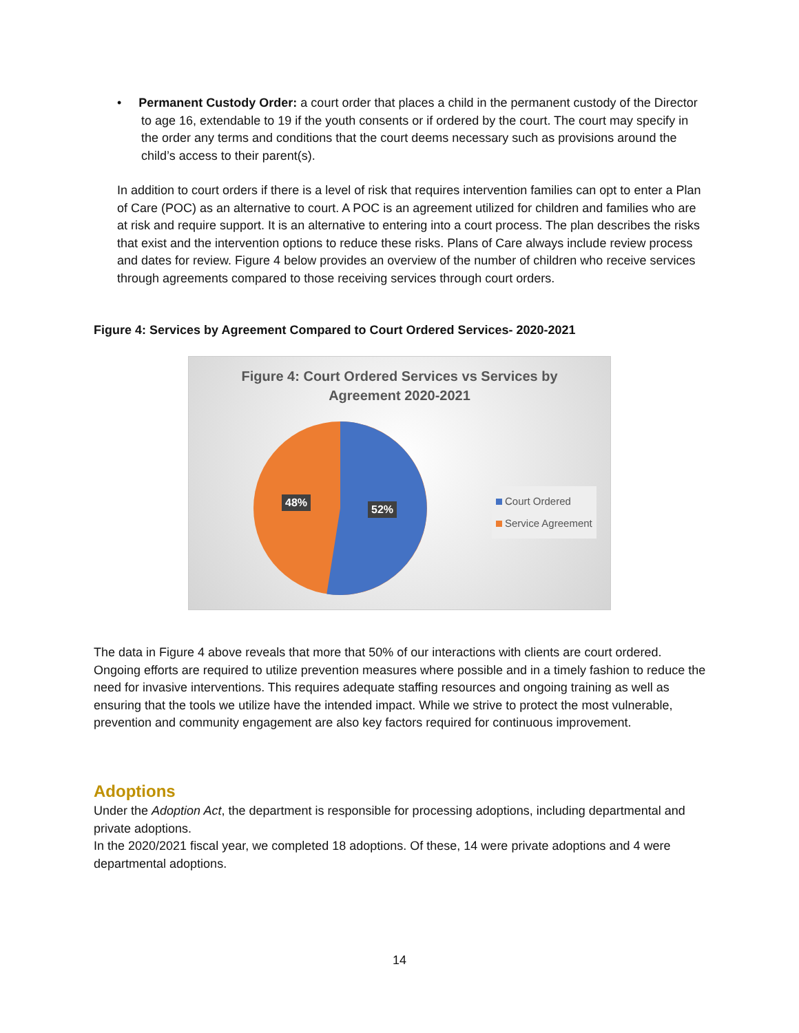• Permanent Custody Order: a court order that places a child in the permanent custody of the Director to age 16, extendable to 19 if the youth consents or if ordered by the court. The court may specify in the order any terms and conditions that the court deems necessary such as provisions around the child’s access to their parent(s).
In addition to court orders if there is a level of risk that requires intervention families can opt to enter a Plan of Care (POC) as an alternative to court. A POC is an agreement utilized for children and families who are at risk and require support. It is an alternative to entering into a court process. The plan describes the risks that exist and the intervention options to reduce these risks. Plans of Care always include review process and dates for review. Figure 4 below provides an overview of the number of children who receive services through agreements compared to those receiving services through court orders.
Figure 4: Services by Agreement Compared to Court Ordered Services- 2020-2021
Figure 4: Court Ordered Services vs Services by
Agreement 2020-2021
48%
52%
Court Ordered
Service Agreement
The data in Figure 4 above reveals that more that 50% of our interactions with clients are court ordered. Ongoing efforts are required to utilize prevention measures where possible and in a timely fashion to reduce the need for invasive interventions. This requires adequate staffing resources and ongoing training as well as ensuring that the tools we utilize have the intended impact. While we strive to protect the most vulnerable, prevention and community engagement are also key factors required for continuous improvement.
Adoptions
Under the Adoption Act, the department is responsible for processing adoptions, including departmental and private adoptions.
In the 2020/2021 fiscal year, we completed 18 adoptions. Of these, 14 were private adoptions and 4 were departmental adoptions.
14